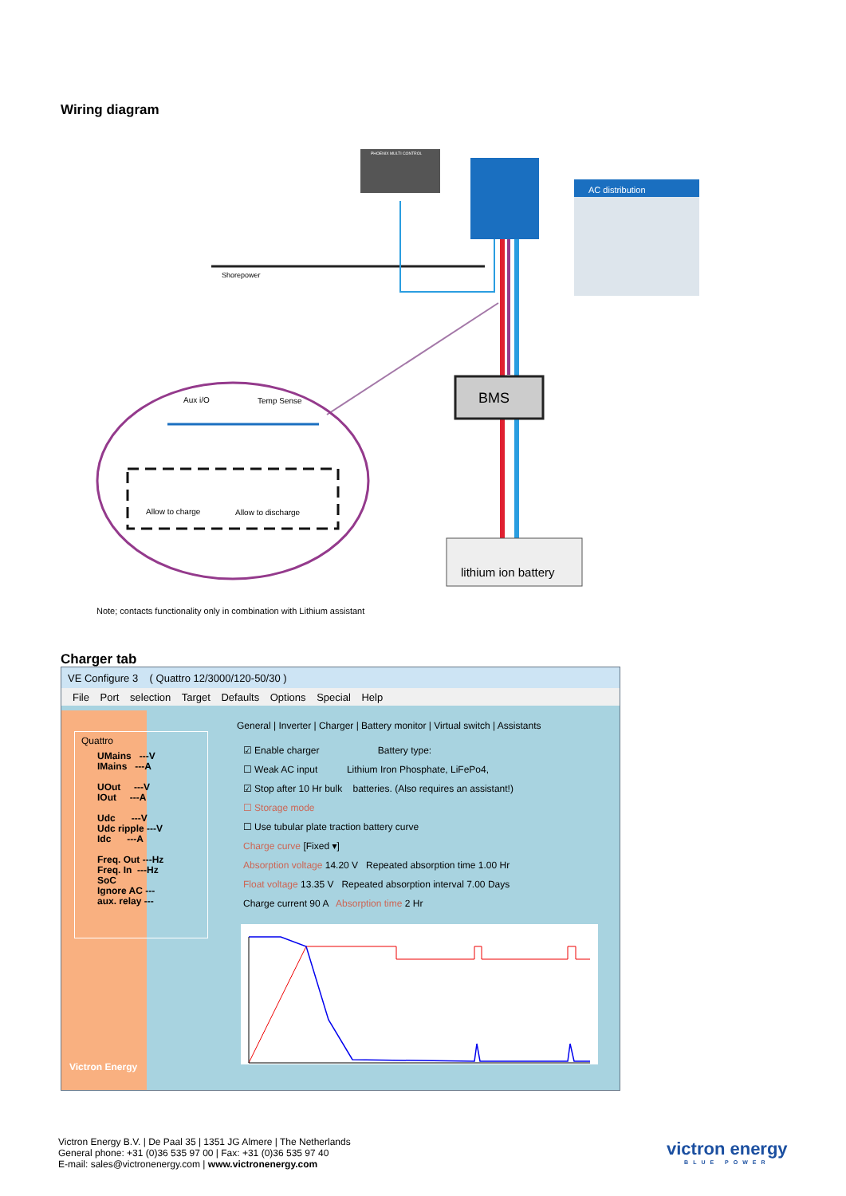Wiring diagram
PHOENIX MULTI CONTROL
AC distribution
Shorepower
BMS
lithium ion battery
Aux i/O
Temp Sense
Allow to charge
Allow to discharge
Note; contacts functionality only in combination with Lithium assistant
Charger tab
VE Configure 3 ( Quattro 12/3000/120-50/30 )
File Port selection Target Defaults Options Special Help
Victron Energy
Quattro
UMains   ---V
IMains   ---A

UOut     ---V
IOut     ---A

Udc      ---V
Udc ripple ---V
Idc      ---A

Freq. Out ---Hz
Freq. In  ---Hz
SoC
Ignore AC ---
aux. relay ---
General | Inverter | Charger | Battery monitor | Virtual switch | Assistants
☑ Enable charger Battery type:
☐ Weak AC input Lithium Iron Phosphate, LiFePo4,
☑ Stop after 10 Hr bulk batteries. (Also requires an assistant!)
☐ Storage mode
☐ Use tubular plate traction battery curve
Charge curve [Fixed ▾]
Absorption voltage 14.20 V Repeated absorption time 1.00 Hr
Float voltage 13.35 V Repeated absorption interval 7.00 Days
Charge current 90 A Absorption time 2 Hr
Victron Energy B.V. | De Paal 35 | 1351 JG Almere | The Netherlands
General phone: +31 (0)36 535 97 00 | Fax: +31 (0)36 535 97 40
E-mail: sales@victronenergy.com | www.victronenergy.com
victron energy
BLUE POWER